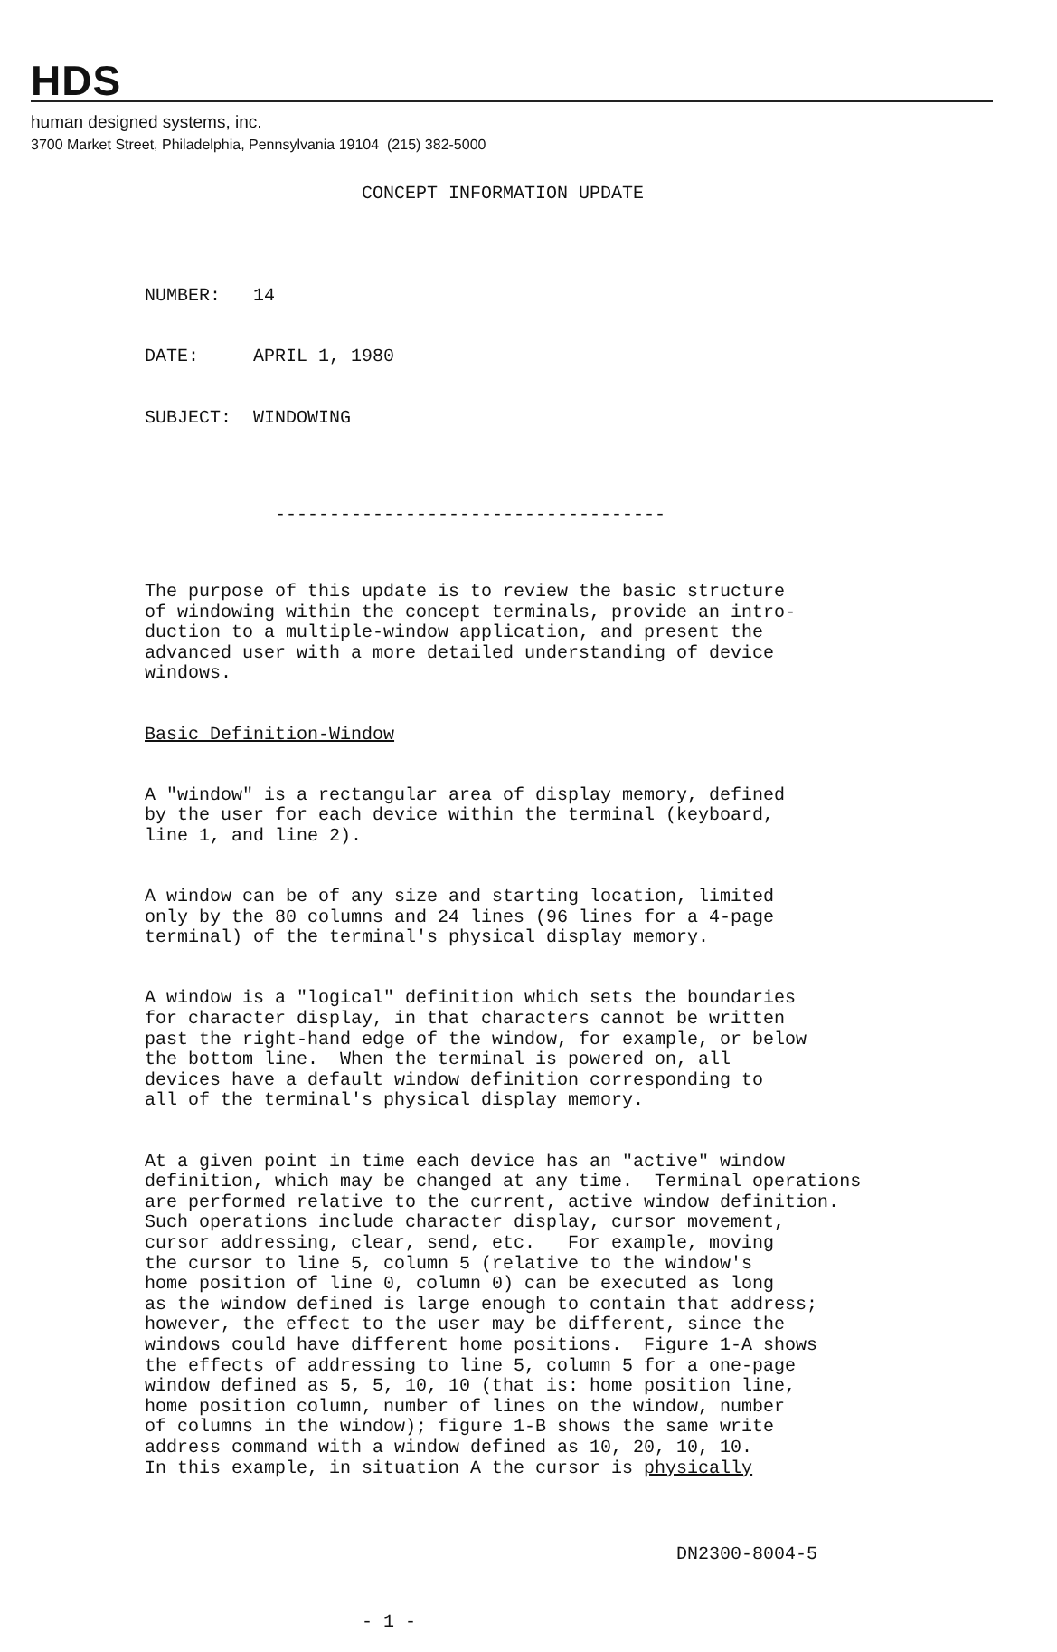HDS
human designed systems, inc.
3700 Market Street, Philadelphia, Pennsylvania 19104 (215) 382-5000
CONCEPT INFORMATION UPDATE
NUMBER: 14
DATE: APRIL 1, 1980
SUBJECT: WINDOWING
------------------------------------
The purpose of this update is to review the basic structure of windowing within the concept terminals, provide an intro- duction to a multiple-window application, and present the advanced user with a more detailed understanding of device windows.
Basic Definition-Window
A "window" is a rectangular area of display memory, defined by the user for each device within the terminal (keyboard, line 1, and line 2).
A window can be of any size and starting location, limited only by the 80 columns and 24 lines (96 lines for a 4-page terminal) of the terminal's physical display memory.
A window is a "logical" definition which sets the boundaries for character display, in that characters cannot be written past the right-hand edge of the window, for example, or below the bottom line. When the terminal is powered on, all devices have a default window definition corresponding to all of the terminal's physical display memory.
At a given point in time each device has an "active" window definition, which may be changed at any time. Terminal operations are performed relative to the current, active window definition. Such operations include character display, cursor movement, cursor addressing, clear, send, etc. For example, moving the cursor to line 5, column 5 (relative to the window's home position of line 0, column 0) can be executed as long as the window defined is large enough to contain that address; however, the effect to the user may be different, since the windows could have different home positions. Figure 1-A shows the effects of addressing to line 5, column 5 for a one-page window defined as 5, 5, 10, 10 (that is: home position line, home position column, number of lines on the window, number of columns in the window); figure 1-B shows the same write address command with a window defined as 10, 20, 10, 10. In this example, in situation A the cursor is physically
DN2300-8004-5
- 1 -